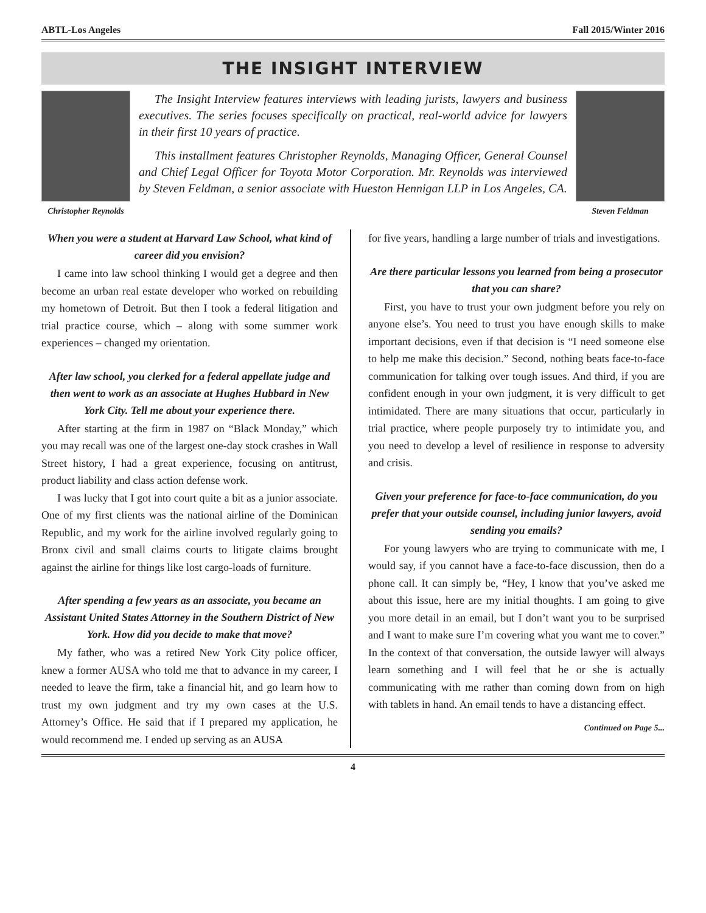ABTL-Los Angeles Fall 2015/Winter 2016
THE INSIGHT INTERVIEW
Christopher Reynolds
The Insight Interview features interviews with leading jurists, lawyers and business executives. The series focuses specifically on practical, real-world advice for lawyers in their first 10 years of practice.
This installment features Christopher Reynolds, Managing Officer, General Counsel and Chief Legal Officer for Toyota Motor Corporation. Mr. Reynolds was interviewed by Steven Feldman, a senior associate with Hueston Hennigan LLP in Los Angeles, CA.
Steven Feldman
When you were a student at Harvard Law School, what kind of career did you envision?
I came into law school thinking I would get a degree and then become an urban real estate developer who worked on rebuilding my hometown of Detroit. But then I took a federal litigation and trial practice course, which – along with some summer work experiences – changed my orientation.
After law school, you clerked for a federal appellate judge and then went to work as an associate at Hughes Hubbard in New York City. Tell me about your experience there.
After starting at the firm in 1987 on “Black Monday,” which you may recall was one of the largest one-day stock crashes in Wall Street history, I had a great experience, focusing on antitrust, product liability and class action defense work.
I was lucky that I got into court quite a bit as a junior associate. One of my first clients was the national airline of the Dominican Republic, and my work for the airline involved regularly going to Bronx civil and small claims courts to litigate claims brought against the airline for things like lost cargo-loads of furniture.
After spending a few years as an associate, you became an Assistant United States Attorney in the Southern District of New York. How did you decide to make that move?
My father, who was a retired New York City police officer, knew a former AUSA who told me that to advance in my career, I needed to leave the firm, take a financial hit, and go learn how to trust my own judgment and try my own cases at the U.S. Attorney’s Office. He said that if I prepared my application, he would recommend me. I ended up serving as an AUSA
for five years, handling a large number of trials and investigations.
Are there particular lessons you learned from being a prosecutor that you can share?
First, you have to trust your own judgment before you rely on anyone else’s. You need to trust you have enough skills to make important decisions, even if that decision is “I need someone else to help me make this decision.” Second, nothing beats face-to-face communication for talking over tough issues. And third, if you are confident enough in your own judgment, it is very difficult to get intimidated. There are many situations that occur, particularly in trial practice, where people purposely try to intimidate you, and you need to develop a level of resilience in response to adversity and crisis.
Given your preference for face-to-face communication, do you prefer that your outside counsel, including junior lawyers, avoid sending you emails?
For young lawyers who are trying to communicate with me, I would say, if you cannot have a face-to-face discussion, then do a phone call. It can simply be, “Hey, I know that you’ve asked me about this issue, here are my initial thoughts. I am going to give you more detail in an email, but I don’t want you to be surprised and I want to make sure I’m covering what you want me to cover.” In the context of that conversation, the outside lawyer will always learn something and I will feel that he or she is actually communicating with me rather than coming down from on high with tablets in hand. An email tends to have a distancing effect.
Continued on Page 5...
4